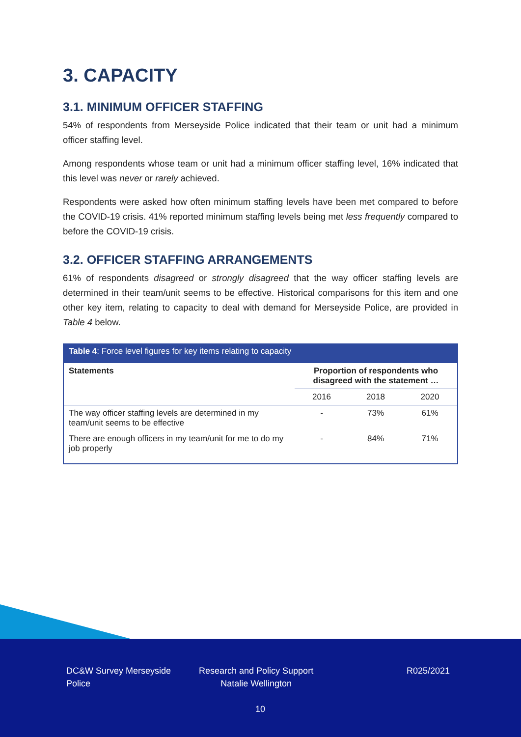3. CAPACITY
3.1. MINIMUM OFFICER STAFFING
54% of respondents from Merseyside Police indicated that their team or unit had a minimum officer staffing level.
Among respondents whose team or unit had a minimum officer staffing level, 16% indicated that this level was never or rarely achieved.
Respondents were asked how often minimum staffing levels have been met compared to before the COVID-19 crisis. 41% reported minimum staffing levels being met less frequently compared to before the COVID-19 crisis.
3.2. OFFICER STAFFING ARRANGEMENTS
61% of respondents disagreed or strongly disagreed that the way officer staffing levels are determined in their team/unit seems to be effective. Historical comparisons for this item and one other key item, relating to capacity to deal with demand for Merseyside Police, are provided in Table 4 below.
| Table 4 : Force level figures for key items relating to capacity | | | |
| --- | --- | --- | --- |
| Statements | Proportion of respondents who disagreed with the statement … | | |
| | 2016 | 2018 | 2020 |
| The way officer staffing levels are determined in my team/unit seems to be effective | - | 73% | 61% |
| There are enough officers in my team/unit for me to do my job properly | - | 84% | 71% |
DC&W Survey Merseyside
Police
Research and Policy Support
Natalie Wellington
R025/2021
10